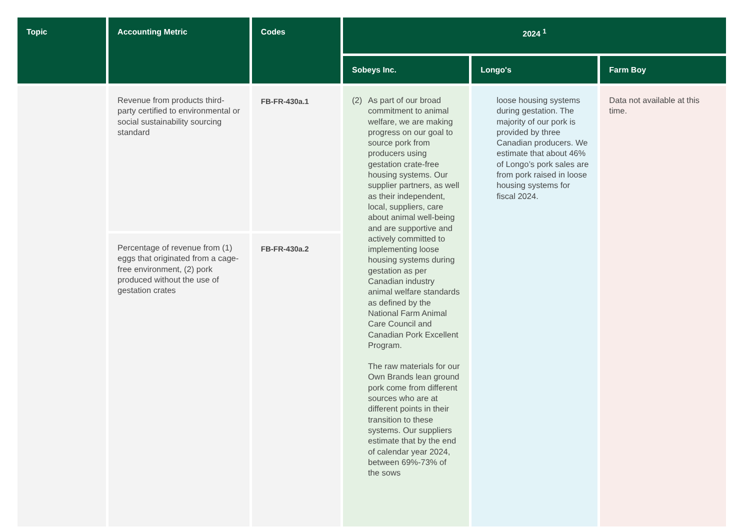| Topic | Accounting Metric | Codes | 2024 <sup>1</sup> | | |
| --- | --- | --- | --- | --- | --- |
| | | | Sobeys Inc. | Longo's | Farm Boy |
| | Revenue from products third-party certified to environmental or social sustainability sourcing standard | FB-FR-430a.1 | (2) As part of our broad commitment to animal welfare, we are making progress on our goal to source pork from producers using gestation crate-free housing systems. Our supplier partners, as well as their independent, local, suppliers, care about animal well-being and are supportive and actively committed to implementing loose housing systems during gestation as per Canadian industry animal welfare standards as defined by the National Farm Animal Care Council and Canadian Pork Excellent Program. The raw materials for our Own Brands lean ground pork come from different sources who are at different points in their transition to these systems. Our suppliers estimate that by the end of calendar year 2024, between 69%-73% of the sows | loose housing systems during gestation. The majority of our pork is provided by three Canadian producers. We estimate that about 46% of Longo’s pork sales are from pork raised in loose housing systems for fiscal 2024. | Data not available at this time. |
| | Percentage of revenue from (1) eggs that originated from a cage-free environment, (2) pork produced without the use of gestation crates | FB-FR-430a.2 | | | |